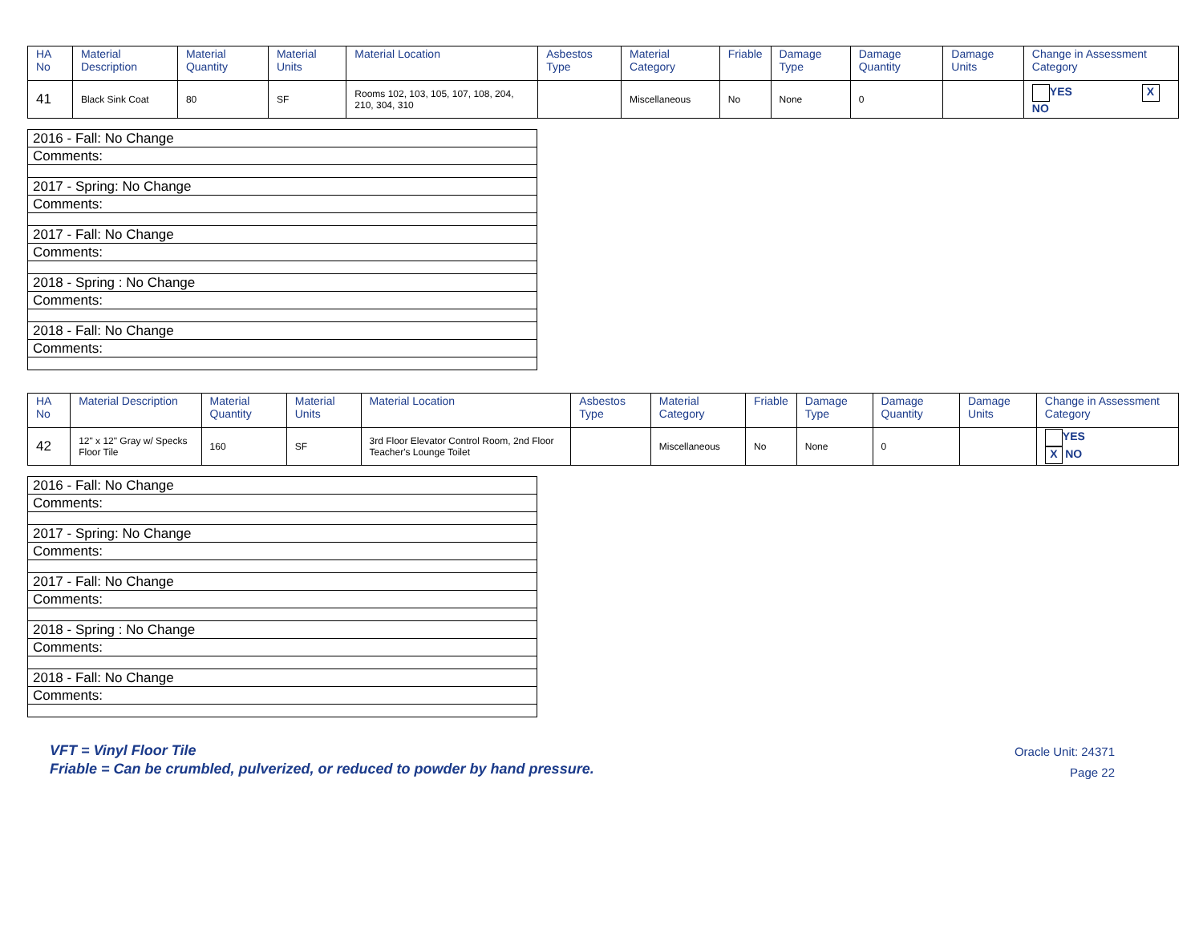| HA No | Material Description | Material Quantity | Material Units | Material Location | Asbestos Type | Material Category | Friable | Damage Type | Damage Quantity | Damage Units | Change in Assessment Category |
| --- | --- | --- | --- | --- | --- | --- | --- | --- | --- | --- | --- |
| 41 | Black Sink Coat | 80 | SF | Rooms 102, 103, 105, 107, 108, 204, 210, 304, 310 | | Miscellaneous | No | None | 0 | | YES X NO |
| 2016 - Fall: No Change |
| Comments: |
| 2017 - Spring: No Change |
| Comments: |
| 2017 - Fall: No Change |
| Comments: |
| 2018 - Spring : No Change |
| Comments: |
| 2018 - Fall: No Change |
| Comments: |
| HA No | Material Description | Material Quantity | Material Units | Material Location | Asbestos Type | Material Category | Friable | Damage Type | Damage Quantity | Damage Units | Change in Assessment Category |
| --- | --- | --- | --- | --- | --- | --- | --- | --- | --- | --- | --- |
| 42 | 12" x 12" Gray w/ Specks Floor Tile | 160 | SF | 3rd Floor Elevator Control Room, 2nd Floor Teacher's Lounge Toilet | | Miscellaneous | No | None | 0 | | YES X NO |
| 2016 - Fall: No Change |
| Comments: |
| 2017 - Spring: No Change |
| Comments: |
| 2017 - Fall: No Change |
| Comments: |
| 2018 - Spring : No Change |
| Comments: |
| 2018 - Fall: No Change |
| Comments: |
VFT = Vinyl Floor Tile
Friable = Can be crumbled, pulverized, or reduced to powder by hand pressure.
Oracle Unit: 24371
Page 22